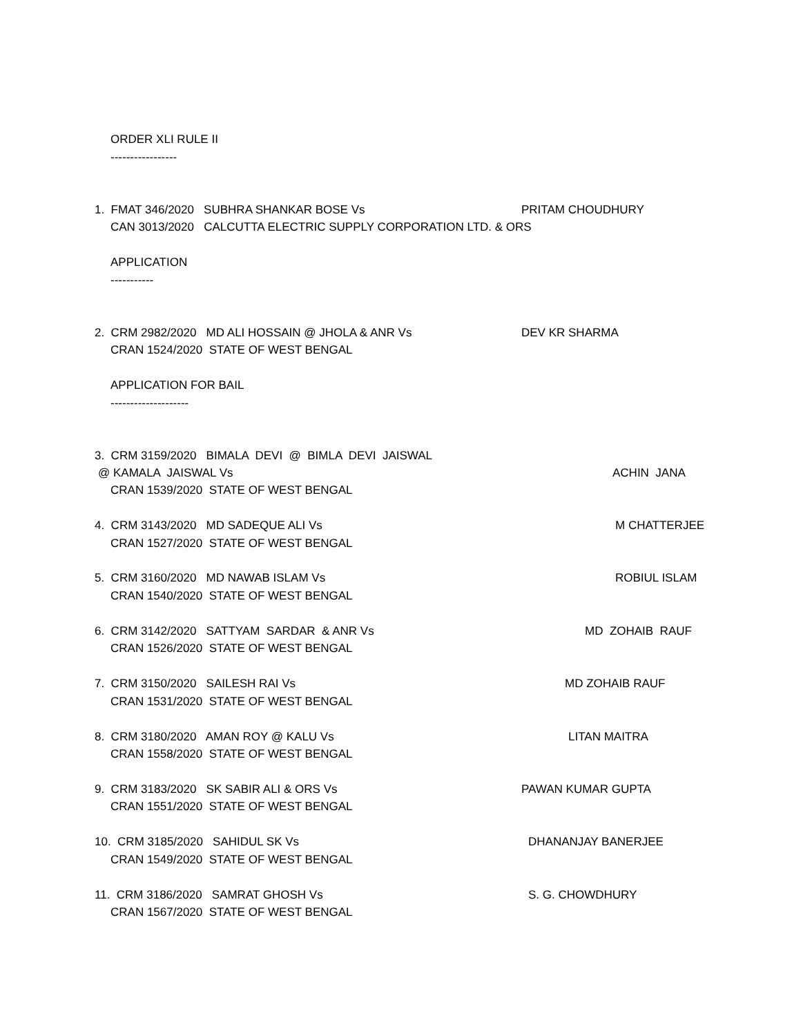ORDER XLI RULE II
-----------------
1. FMAT 346/2020 SUBHRA SHANKAR BOSE Vs
PRITAM CHOUDHURY
CAN 3013/2020 CALCUTTA ELECTRIC SUPPLY CORPORATION LTD. & ORS
APPLICATION
-----------
2. CRM 2982/2020 MD ALI HOSSAIN @ JHOLA & ANR Vs
DEV KR SHARMA
CRAN 1524/2020 STATE OF WEST BENGAL
APPLICATION FOR BAIL
--------------------
3. CRM 3159/2020 BIMALA DEVI @ BIMLA DEVI JAISWAL
@ KAMALA JAISWAL Vs
ACHIN JANA
CRAN 1539/2020 STATE OF WEST BENGAL
4. CRM 3143/2020 MD SADEQUE ALI Vs
M CHATTERJEE
CRAN 1527/2020 STATE OF WEST BENGAL
5. CRM 3160/2020 MD NAWAB ISLAM Vs
ROBIUL ISLAM
CRAN 1540/2020 STATE OF WEST BENGAL
6. CRM 3142/2020 SATTYAM SARDAR & ANR Vs
MD ZOHAIB RAUF
CRAN 1526/2020 STATE OF WEST BENGAL
7. CRM 3150/2020 SAILESH RAI Vs
MD ZOHAIB RAUF
CRAN 1531/2020 STATE OF WEST BENGAL
8. CRM 3180/2020 AMAN ROY @ KALU Vs
LITAN MAITRA
CRAN 1558/2020 STATE OF WEST BENGAL
9. CRM 3183/2020 SK SABIR ALI & ORS Vs
PAWAN KUMAR GUPTA
CRAN 1551/2020 STATE OF WEST BENGAL
10. CRM 3185/2020 SAHIDUL SK Vs
DHANANJAY BANERJEE
CRAN 1549/2020 STATE OF WEST BENGAL
11. CRM 3186/2020 SAMRAT GHOSH Vs
S. G. CHOWDHURY
CRAN 1567/2020 STATE OF WEST BENGAL